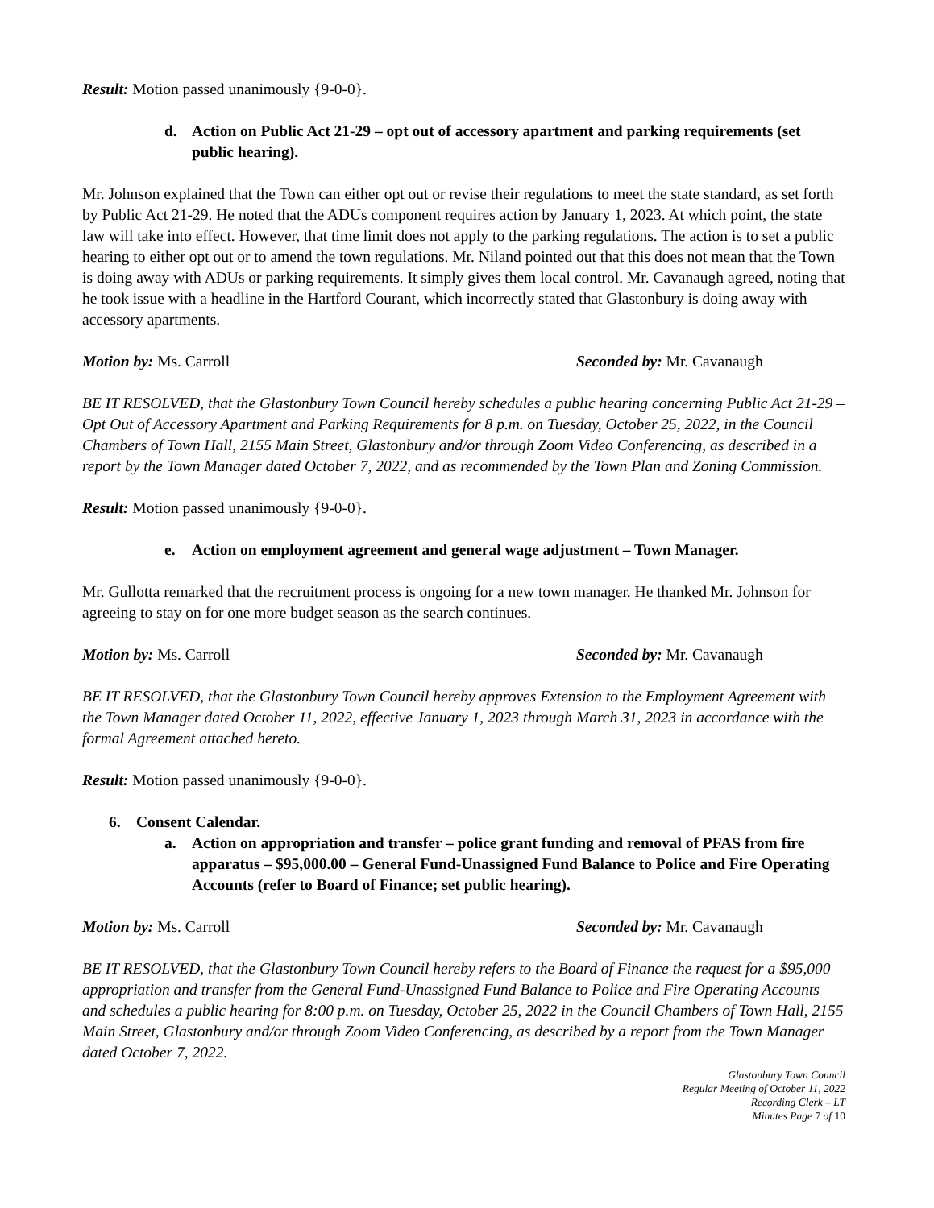Result: Motion passed unanimously {9-0-0}.
d. Action on Public Act 21-29 – opt out of accessory apartment and parking requirements (set public hearing).
Mr. Johnson explained that the Town can either opt out or revise their regulations to meet the state standard, as set forth by Public Act 21-29. He noted that the ADUs component requires action by January 1, 2023. At which point, the state law will take into effect. However, that time limit does not apply to the parking regulations. The action is to set a public hearing to either opt out or to amend the town regulations. Mr. Niland pointed out that this does not mean that the Town is doing away with ADUs or parking requirements. It simply gives them local control. Mr. Cavanaugh agreed, noting that he took issue with a headline in the Hartford Courant, which incorrectly stated that Glastonbury is doing away with accessory apartments.
Motion by: Ms. Carroll Seconded by: Mr. Cavanaugh
BE IT RESOLVED, that the Glastonbury Town Council hereby schedules a public hearing concerning Public Act 21-29 – Opt Out of Accessory Apartment and Parking Requirements for 8 p.m. on Tuesday, October 25, 2022, in the Council Chambers of Town Hall, 2155 Main Street, Glastonbury and/or through Zoom Video Conferencing, as described in a report by the Town Manager dated October 7, 2022, and as recommended by the Town Plan and Zoning Commission.
Result: Motion passed unanimously {9-0-0}.
e. Action on employment agreement and general wage adjustment – Town Manager.
Mr. Gullotta remarked that the recruitment process is ongoing for a new town manager. He thanked Mr. Johnson for agreeing to stay on for one more budget season as the search continues.
Motion by: Ms. Carroll Seconded by: Mr. Cavanaugh
BE IT RESOLVED, that the Glastonbury Town Council hereby approves Extension to the Employment Agreement with the Town Manager dated October 11, 2022, effective January 1, 2023 through March 31, 2023 in accordance with the formal Agreement attached hereto.
Result: Motion passed unanimously {9-0-0}.
6. Consent Calendar.
a. Action on appropriation and transfer – police grant funding and removal of PFAS from fire apparatus – $95,000.00 – General Fund-Unassigned Fund Balance to Police and Fire Operating Accounts (refer to Board of Finance; set public hearing).
Motion by: Ms. Carroll Seconded by: Mr. Cavanaugh
BE IT RESOLVED, that the Glastonbury Town Council hereby refers to the Board of Finance the request for a $95,000 appropriation and transfer from the General Fund-Unassigned Fund Balance to Police and Fire Operating Accounts and schedules a public hearing for 8:00 p.m. on Tuesday, October 25, 2022 in the Council Chambers of Town Hall, 2155 Main Street, Glastonbury and/or through Zoom Video Conferencing, as described by a report from the Town Manager dated October 7, 2022.
Glastonbury Town Council
Regular Meeting of October 11, 2022
Recording Clerk – LT
Minutes Page 7 of 10